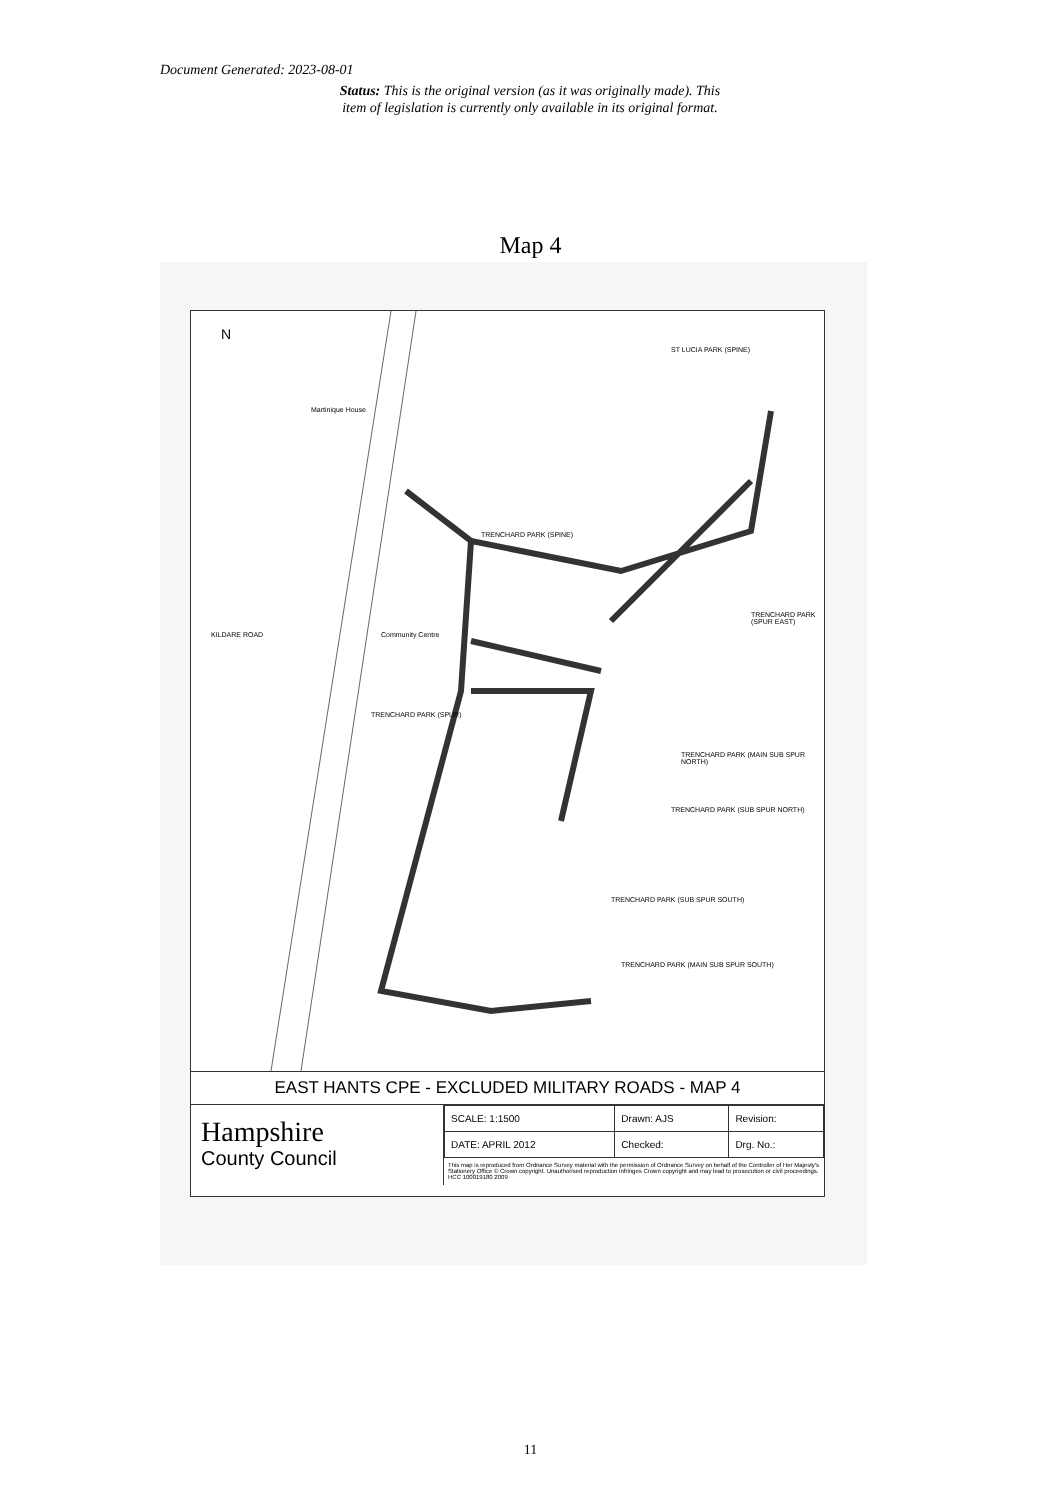Document Generated: 2023-08-01
Status: This is the original version (as it was originally made). This item of legislation is currently only available in its original format.
Map 4
N
ST LUCIA PARK (SPINE)
TRENCHARD PARK (SPINE)
TRENCHARD PARK (SPUR EAST)
TRENCHARD PARK (MAIN SUB SPUR NORTH)
TRENCHARD PARK (SUB SPUR NORTH)
TRENCHARD PARK (SUB SPUR SOUTH)
TRENCHARD PARK (MAIN SUB SPUR SOUTH)
TRENCHARD PARK (SPUR)
Martinique House
Community Centre KILDARE ROAD
EAST HANTS CPE - EXCLUDED MILITARY ROADS - MAP 4
Hampshire
County Council
| SCALE: 1:1500 | Drawn: AJS | Revision: |
| DATE: APRIL 2012 | Checked: | Drg. No.: |
This map is reproduced from Ordnance Survey material with the permission of Ordnance Survey on behalf of the Controller of Her Majesty's Stationery Office © Crown copyright. Unauthorised reproduction infringes Crown copyright and may lead to prosecution or civil proceedings. HCC 100019180 2009
11